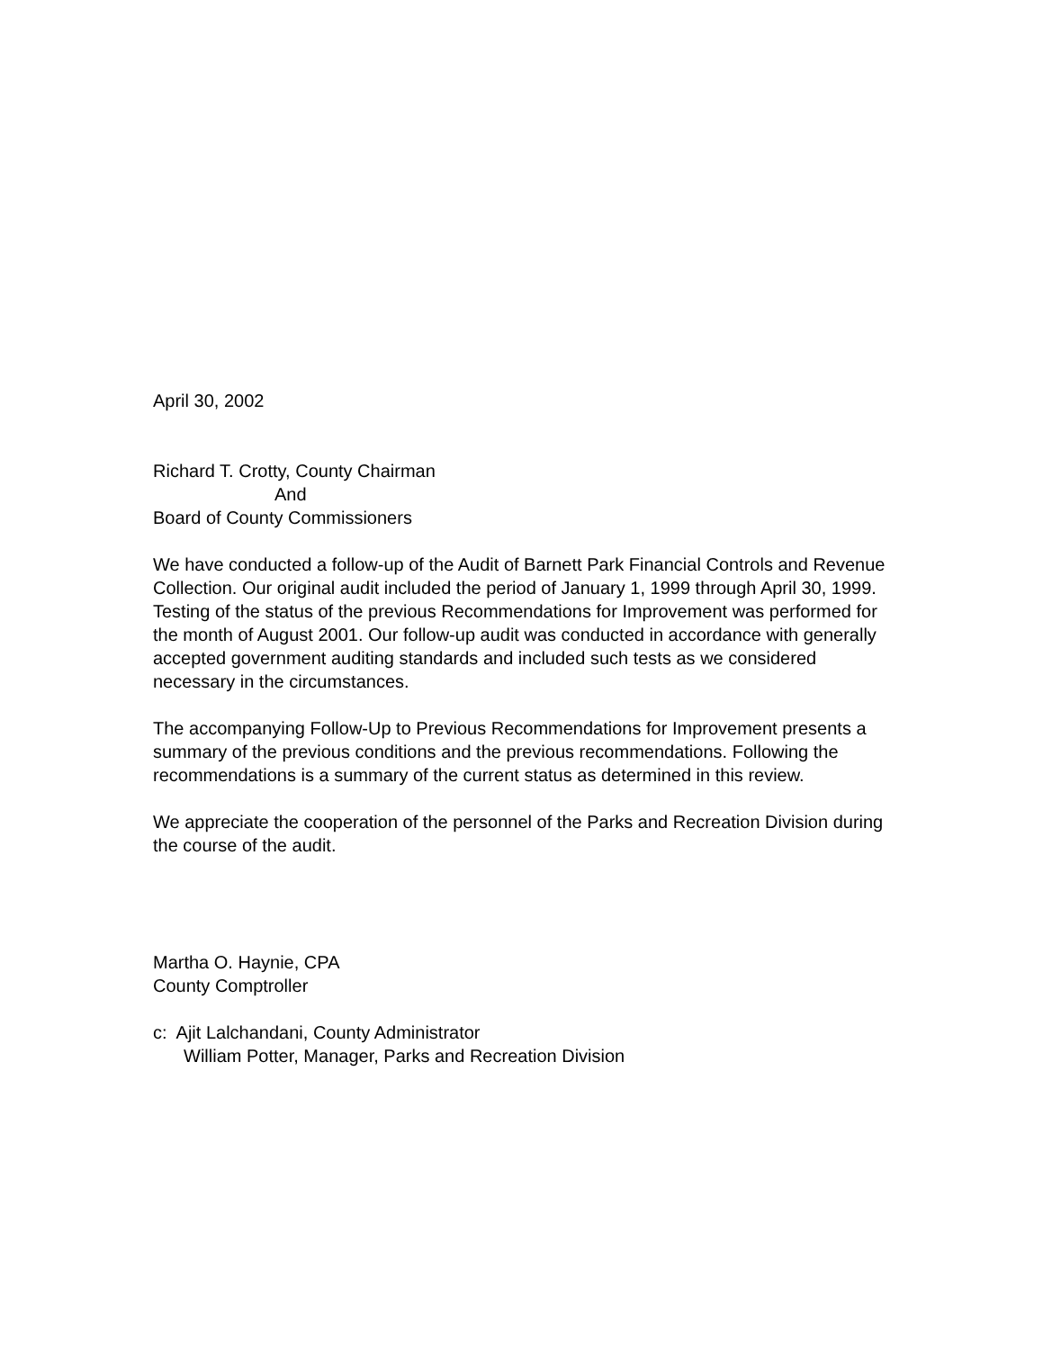April 30, 2002
Richard T. Crotty, County Chairman
And
Board of County Commissioners
We have conducted a follow-up of the Audit of Barnett Park Financial Controls and Revenue Collection. Our original audit included the period of January 1, 1999 through April 30, 1999. Testing of the status of the previous Recommendations for Improvement was performed for the month of August 2001. Our follow-up audit was conducted in accordance with generally accepted government auditing standards and included such tests as we considered necessary in the circumstances.
The accompanying Follow-Up to Previous Recommendations for Improvement presents a summary of the previous conditions and the previous recommendations. Following the recommendations is a summary of the current status as determined in this review.
We appreciate the cooperation of the personnel of the Parks and Recreation Division during the course of the audit.
Martha O. Haynie, CPA
County Comptroller
c: Ajit Lalchandani, County Administrator
William Potter, Manager, Parks and Recreation Division